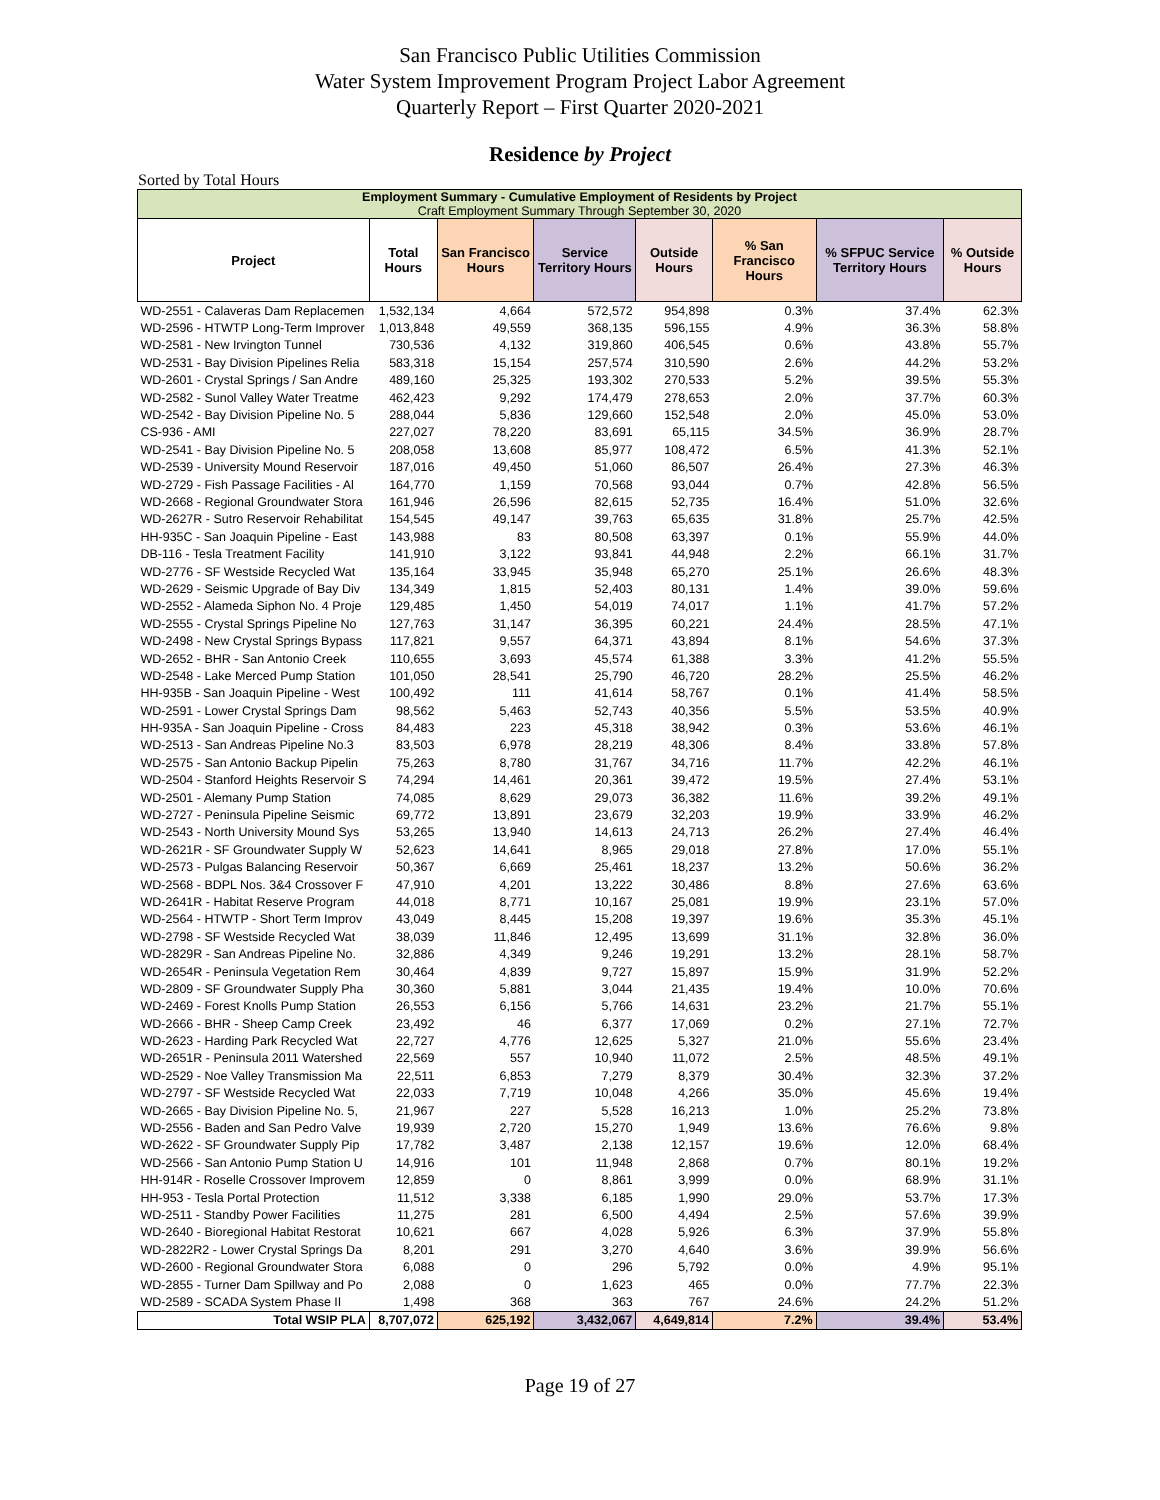San Francisco Public Utilities Commission
Water System Improvement Program Project Labor Agreement
Quarterly Report – First Quarter 2020-2021
Residence by Project
Sorted by Total Hours
| Employment Summary - Cumulative Employment of Residents by Project Craft Employment Summary Through September 30, 2020 | | | | | | | |
| Project | Total Hours | San Francisco Hours | Service Territory Hours | Outside Hours | % San Francisco Hours | % SFPUC Service Territory Hours | % Outside Hours |
| WD-2551 - Calaveras Dam Replacemen | 1,532,134 | 4,664 | 572,572 | 954,898 | 0.3% | 37.4% | 62.3% |
| WD-2596 - HTWTP Long-Term Improver | 1,013,848 | 49,559 | 368,135 | 596,155 | 4.9% | 36.3% | 58.8% |
| WD-2581 - New Irvington Tunnel | 730,536 | 4,132 | 319,860 | 406,545 | 0.6% | 43.8% | 55.7% |
| WD-2531 - Bay Division Pipelines Relia | 583,318 | 15,154 | 257,574 | 310,590 | 2.6% | 44.2% | 53.2% |
| WD-2601 - Crystal Springs / San Andre | 489,160 | 25,325 | 193,302 | 270,533 | 5.2% | 39.5% | 55.3% |
| WD-2582 - Sunol Valley Water Treatme | 462,423 | 9,292 | 174,479 | 278,653 | 2.0% | 37.7% | 60.3% |
| WD-2542 - Bay Division Pipeline No. 5 | 288,044 | 5,836 | 129,660 | 152,548 | 2.0% | 45.0% | 53.0% |
| CS-936 - AMI | 227,027 | 78,220 | 83,691 | 65,115 | 34.5% | 36.9% | 28.7% |
| WD-2541 - Bay Division Pipeline No. 5 | 208,058 | 13,608 | 85,977 | 108,472 | 6.5% | 41.3% | 52.1% |
| WD-2539 - University Mound Reservoir | 187,016 | 49,450 | 51,060 | 86,507 | 26.4% | 27.3% | 46.3% |
| WD-2729 - Fish Passage Facilities - Al | 164,770 | 1,159 | 70,568 | 93,044 | 0.7% | 42.8% | 56.5% |
| WD-2668 - Regional Groundwater Stora | 161,946 | 26,596 | 82,615 | 52,735 | 16.4% | 51.0% | 32.6% |
| WD-2627R - Sutro Reservoir Rehabilitat | 154,545 | 49,147 | 39,763 | 65,635 | 31.8% | 25.7% | 42.5% |
| HH-935C - San Joaquin Pipeline - East | 143,988 | 83 | 80,508 | 63,397 | 0.1% | 55.9% | 44.0% |
| DB-116 - Tesla Treatment Facility | 141,910 | 3,122 | 93,841 | 44,948 | 2.2% | 66.1% | 31.7% |
| WD-2776 - SF Westside Recycled Wat | 135,164 | 33,945 | 35,948 | 65,270 | 25.1% | 26.6% | 48.3% |
| WD-2629 - Seismic Upgrade of Bay Div | 134,349 | 1,815 | 52,403 | 80,131 | 1.4% | 39.0% | 59.6% |
| WD-2552 - Alameda Siphon No. 4 Proje | 129,485 | 1,450 | 54,019 | 74,017 | 1.1% | 41.7% | 57.2% |
| WD-2555 - Crystal Springs Pipeline No | 127,763 | 31,147 | 36,395 | 60,221 | 24.4% | 28.5% | 47.1% |
| WD-2498 - New Crystal Springs Bypass | 117,821 | 9,557 | 64,371 | 43,894 | 8.1% | 54.6% | 37.3% |
| WD-2652 - BHR - San Antonio Creek | 110,655 | 3,693 | 45,574 | 61,388 | 3.3% | 41.2% | 55.5% |
| WD-2548 - Lake Merced Pump Station | 101,050 | 28,541 | 25,790 | 46,720 | 28.2% | 25.5% | 46.2% |
| HH-935B - San Joaquin Pipeline - West | 100,492 | 111 | 41,614 | 58,767 | 0.1% | 41.4% | 58.5% |
| WD-2591 - Lower Crystal Springs Dam | 98,562 | 5,463 | 52,743 | 40,356 | 5.5% | 53.5% | 40.9% |
| HH-935A - San Joaquin Pipeline - Cross | 84,483 | 223 | 45,318 | 38,942 | 0.3% | 53.6% | 46.1% |
| WD-2513 - San Andreas Pipeline No.3 | 83,503 | 6,978 | 28,219 | 48,306 | 8.4% | 33.8% | 57.8% |
| WD-2575 - San Antonio Backup Pipelin | 75,263 | 8,780 | 31,767 | 34,716 | 11.7% | 42.2% | 46.1% |
| WD-2504 - Stanford Heights Reservoir S | 74,294 | 14,461 | 20,361 | 39,472 | 19.5% | 27.4% | 53.1% |
| WD-2501 - Alemany Pump Station | 74,085 | 8,629 | 29,073 | 36,382 | 11.6% | 39.2% | 49.1% |
| WD-2727 - Peninsula Pipeline Seismic | 69,772 | 13,891 | 23,679 | 32,203 | 19.9% | 33.9% | 46.2% |
| WD-2543 - North University Mound Sys | 53,265 | 13,940 | 14,613 | 24,713 | 26.2% | 27.4% | 46.4% |
| WD-2621R - SF Groundwater Supply W | 52,623 | 14,641 | 8,965 | 29,018 | 27.8% | 17.0% | 55.1% |
| WD-2573 - Pulgas Balancing Reservoir | 50,367 | 6,669 | 25,461 | 18,237 | 13.2% | 50.6% | 36.2% |
| WD-2568 - BDPL Nos. 3&4 Crossover F | 47,910 | 4,201 | 13,222 | 30,486 | 8.8% | 27.6% | 63.6% |
| WD-2641R - Habitat Reserve Program | 44,018 | 8,771 | 10,167 | 25,081 | 19.9% | 23.1% | 57.0% |
| WD-2564 - HTWTP - Short Term Improv | 43,049 | 8,445 | 15,208 | 19,397 | 19.6% | 35.3% | 45.1% |
| WD-2798 - SF Westside Recycled Wat | 38,039 | 11,846 | 12,495 | 13,699 | 31.1% | 32.8% | 36.0% |
| WD-2829R - San Andreas Pipeline No. | 32,886 | 4,349 | 9,246 | 19,291 | 13.2% | 28.1% | 58.7% |
| WD-2654R - Peninsula Vegetation Rem | 30,464 | 4,839 | 9,727 | 15,897 | 15.9% | 31.9% | 52.2% |
| WD-2809 - SF Groundwater Supply Pha | 30,360 | 5,881 | 3,044 | 21,435 | 19.4% | 10.0% | 70.6% |
| WD-2469 - Forest Knolls Pump Station | 26,553 | 6,156 | 5,766 | 14,631 | 23.2% | 21.7% | 55.1% |
| WD-2666 - BHR - Sheep Camp Creek | 23,492 | 46 | 6,377 | 17,069 | 0.2% | 27.1% | 72.7% |
| WD-2623 - Harding Park Recycled Wat | 22,727 | 4,776 | 12,625 | 5,327 | 21.0% | 55.6% | 23.4% |
| WD-2651R - Peninsula 2011 Watershed | 22,569 | 557 | 10,940 | 11,072 | 2.5% | 48.5% | 49.1% |
| WD-2529 - Noe Valley Transmission Ma | 22,511 | 6,853 | 7,279 | 8,379 | 30.4% | 32.3% | 37.2% |
| WD-2797 - SF Westside Recycled Wat | 22,033 | 7,719 | 10,048 | 4,266 | 35.0% | 45.6% | 19.4% |
| WD-2665 - Bay Division Pipeline No. 5, | 21,967 | 227 | 5,528 | 16,213 | 1.0% | 25.2% | 73.8% |
| WD-2556 - Baden and San Pedro Valve | 19,939 | 2,720 | 15,270 | 1,949 | 13.6% | 76.6% | 9.8% |
| WD-2622 - SF Groundwater Supply Pip | 17,782 | 3,487 | 2,138 | 12,157 | 19.6% | 12.0% | 68.4% |
| WD-2566 - San Antonio Pump Station U | 14,916 | 101 | 11,948 | 2,868 | 0.7% | 80.1% | 19.2% |
| HH-914R - Roselle Crossover Improvem | 12,859 | 0 | 8,861 | 3,999 | 0.0% | 68.9% | 31.1% |
| HH-953 - Tesla Portal Protection | 11,512 | 3,338 | 6,185 | 1,990 | 29.0% | 53.7% | 17.3% |
| WD-2511 - Standby Power Facilities | 11,275 | 281 | 6,500 | 4,494 | 2.5% | 57.6% | 39.9% |
| WD-2640 - Bioregional Habitat Restorat | 10,621 | 667 | 4,028 | 5,926 | 6.3% | 37.9% | 55.8% |
| WD-2822R2 - Lower Crystal Springs Da | 8,201 | 291 | 3,270 | 4,640 | 3.6% | 39.9% | 56.6% |
| WD-2600 - Regional Groundwater Stora | 6,088 | 0 | 296 | 5,792 | 0.0% | 4.9% | 95.1% |
| WD-2855 - Turner Dam Spillway and Po | 2,088 | 0 | 1,623 | 465 | 0.0% | 77.7% | 22.3% |
| WD-2589 - SCADA System Phase II | 1,498 | 368 | 363 | 767 | 24.6% | 24.2% | 51.2% |
| Total WSIP PLA | 8,707,072 | 625,192 | 3,432,067 | 4,649,814 | 7.2% | 39.4% | 53.4% |
Page 19 of 27